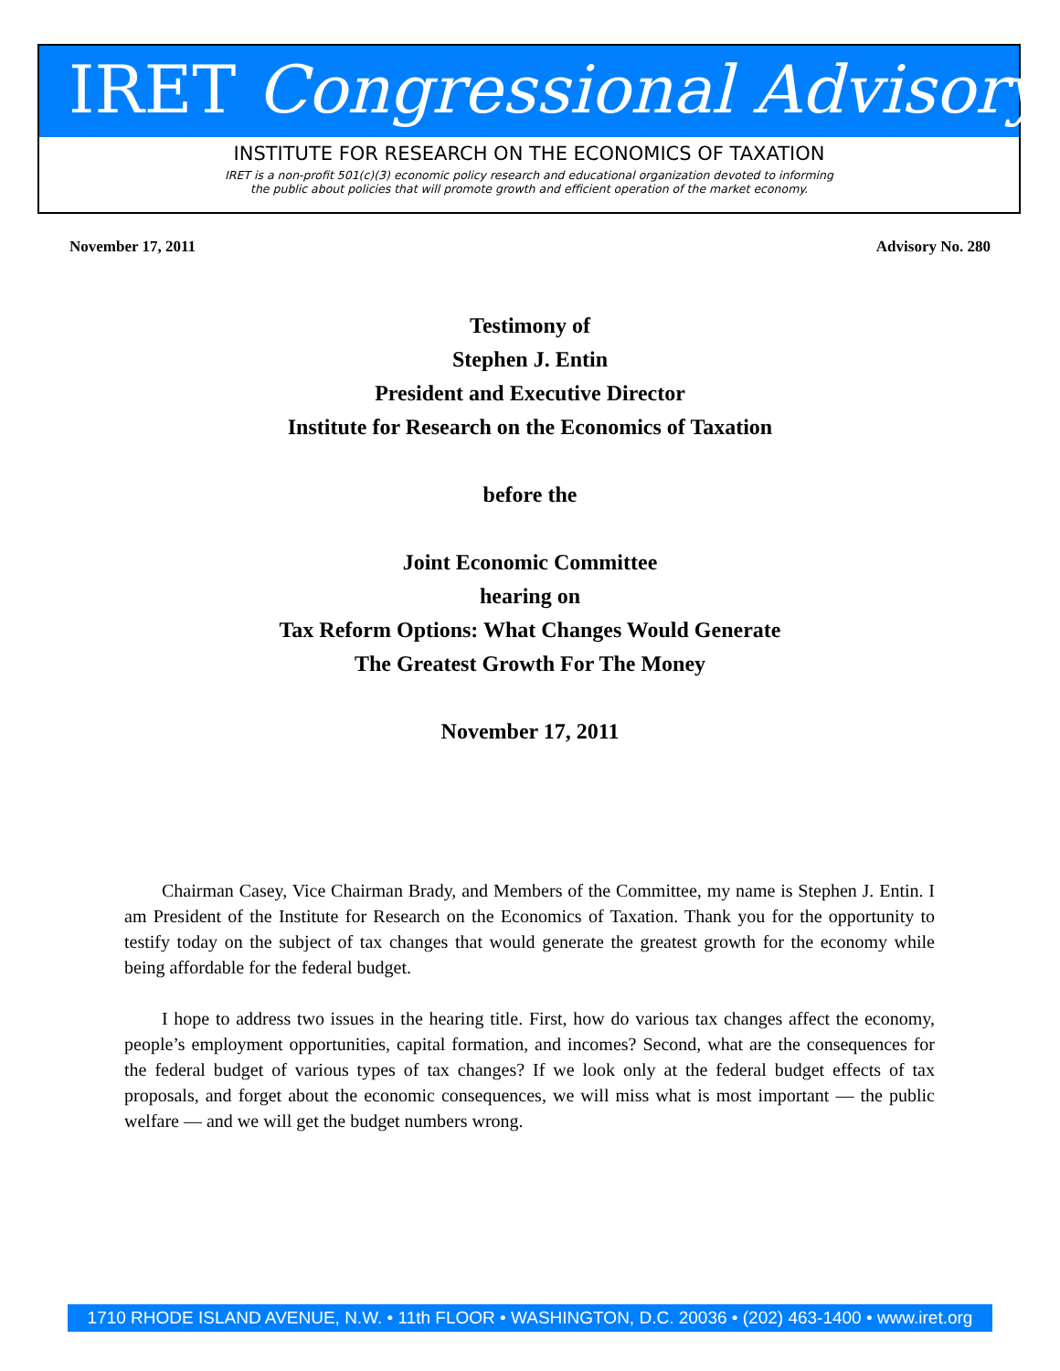IRET Congressional Advisory
INSTITUTE FOR RESEARCH ON THE ECONOMICS OF TAXATION
IRET is a non-profit 501(c)(3) economic policy research and educational organization devoted to informing
the public about policies that will promote growth and efficient operation of the market economy.
November 17, 2011 Advisory No. 280
Testimony of
Stephen J. Entin
President and Executive Director
Institute for Research on the Economics of Taxation
before the
Joint Economic Committee
hearing on
Tax Reform Options: What Changes Would Generate
The Greatest Growth For The Money
November 17, 2011
Chairman Casey, Vice Chairman Brady, and Members of the Committee, my name is Stephen J. Entin. I am President of the Institute for Research on the Economics of Taxation. Thank you for the opportunity to testify today on the subject of tax changes that would generate the greatest growth for the economy while being affordable for the federal budget.
I hope to address two issues in the hearing title. First, how do various tax changes affect the economy, people’s employment opportunities, capital formation, and incomes? Second, what are the consequences for the federal budget of various types of tax changes? If we look only at the federal budget effects of tax proposals, and forget about the economic consequences, we will miss what is most important — the public welfare — and we will get the budget numbers wrong.
1710 RHODE ISLAND AVENUE, N.W. • 11th FLOOR • WASHINGTON, D.C. 20036 • (202) 463-1400 • www.iret.org